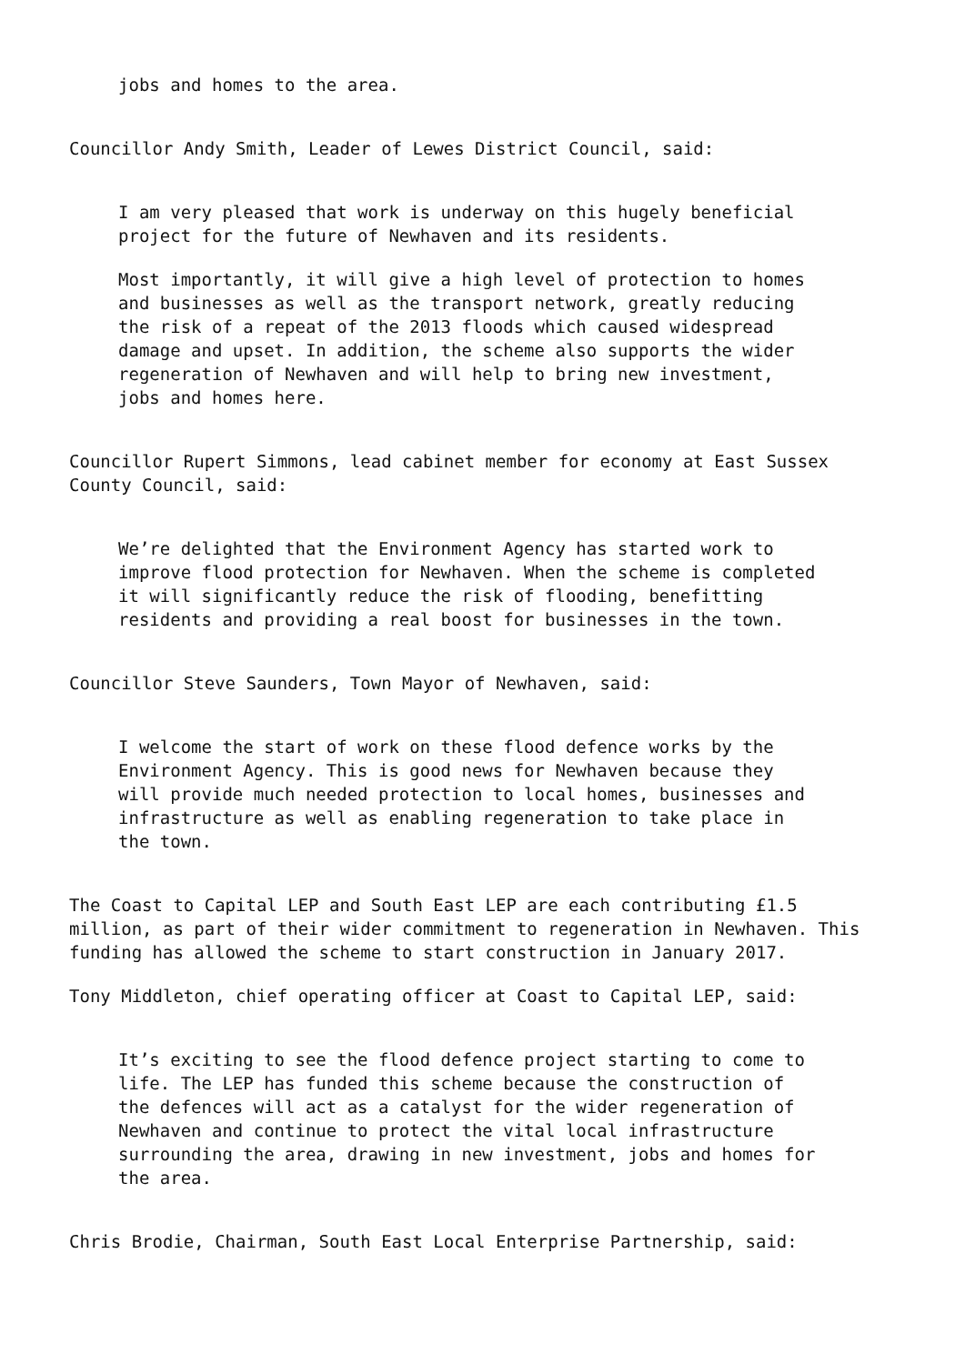jobs and homes to the area.
Councillor Andy Smith, Leader of Lewes District Council, said:
I am very pleased that work is underway on this hugely beneficial
project for the future of Newhaven and its residents.
Most importantly, it will give a high level of protection to homes
and businesses as well as the transport network, greatly reducing
the risk of a repeat of the 2013 floods which caused widespread
damage and upset. In addition, the scheme also supports the wider
regeneration of Newhaven and will help to bring new investment,
jobs and homes here.
Councillor Rupert Simmons, lead cabinet member for economy at East Sussex
County Council, said:
We’re delighted that the Environment Agency has started work to
improve flood protection for Newhaven. When the scheme is completed
it will significantly reduce the risk of flooding, benefitting
residents and providing a real boost for businesses in the town.
Councillor Steve Saunders, Town Mayor of Newhaven, said:
I welcome the start of work on these flood defence works by the
Environment Agency. This is good news for Newhaven because they
will provide much needed protection to local homes, businesses and
infrastructure as well as enabling regeneration to take place in
the town.
The Coast to Capital LEP and South East LEP are each contributing £1.5
million, as part of their wider commitment to regeneration in Newhaven. This
funding has allowed the scheme to start construction in January 2017.
Tony Middleton, chief operating officer at Coast to Capital LEP, said:
It’s exciting to see the flood defence project starting to come to
life. The LEP has funded this scheme because the construction of
the defences will act as a catalyst for the wider regeneration of
Newhaven and continue to protect the vital local infrastructure
surrounding the area, drawing in new investment, jobs and homes for
the area.
Chris Brodie, Chairman, South East Local Enterprise Partnership, said: